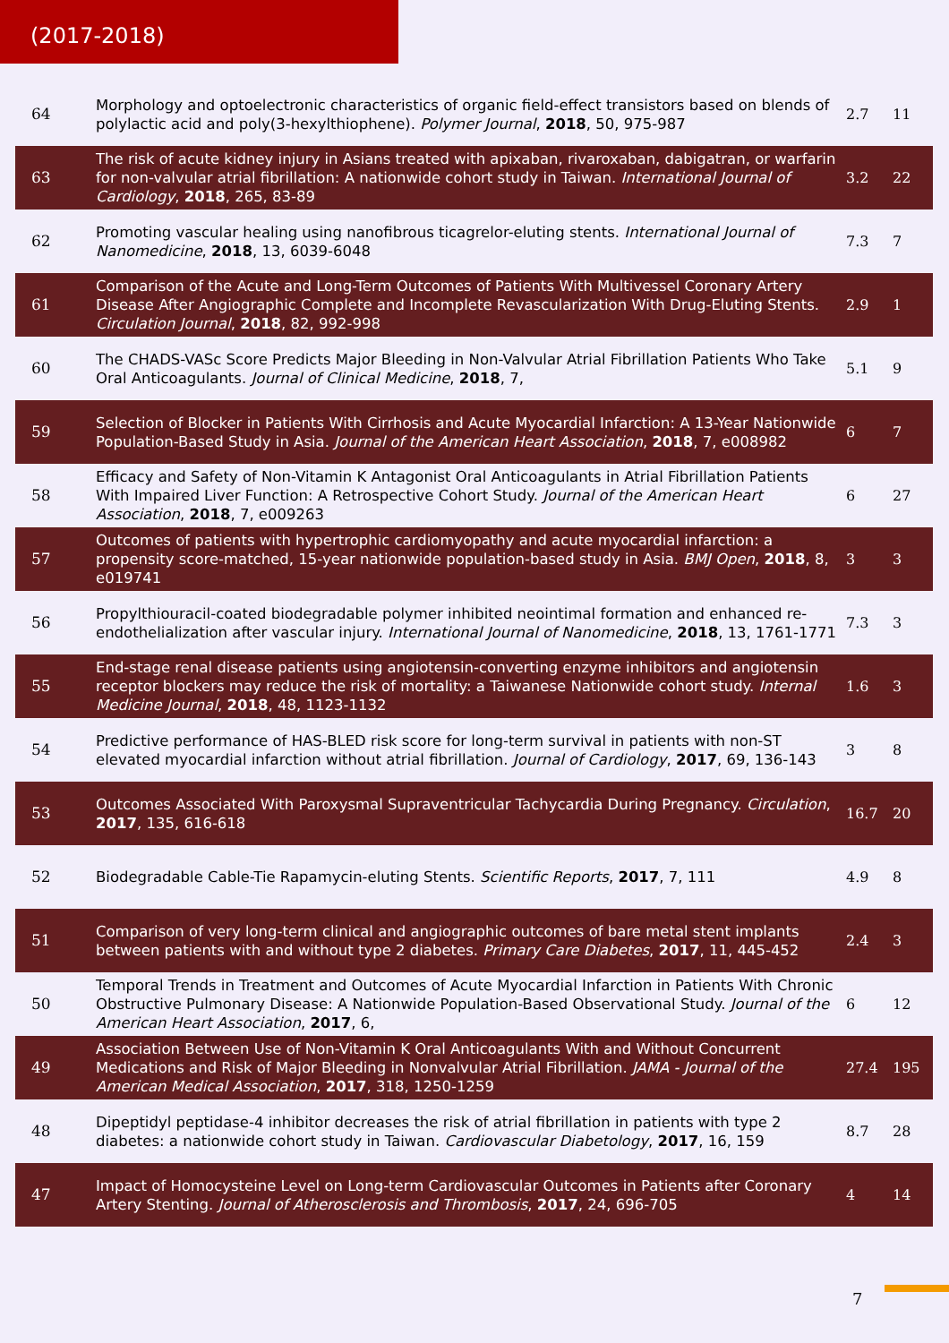(2017-2018)
| 64 | Morphology and optoelectronic characteristics of organic field-effect transistors based on blends of polylactic acid and poly(3-hexylthiophene). Polymer Journal , 2018 , 50, 975-987 | 2.7 | 11 |
| 63 | The risk of acute kidney injury in Asians treated with apixaban, rivaroxaban, dabigatran, or warfarin for non-valvular atrial fibrillation: A nationwide cohort study in Taiwan. International Journal of Cardiology , 2018 , 265, 83-89 | 3.2 | 22 |
| 62 | Promoting vascular healing using nanofibrous ticagrelor-eluting stents. International Journal of Nanomedicine , 2018 , 13, 6039-6048 | 7.3 | 7 |
| 61 | Comparison of the Acute and Long-Term Outcomes of Patients With Multivessel Coronary Artery Disease After Angiographic Complete and Incomplete Revascularization With Drug-Eluting Stents. Circulation Journal , 2018 , 82, 992-998 | 2.9 | 1 |
| 60 | The CHADS-VASc Score Predicts Major Bleeding in Non-Valvular Atrial Fibrillation Patients Who Take Oral Anticoagulants. Journal of Clinical Medicine , 2018 , 7, | 5.1 | 9 |
| 59 | Selection of Blocker in Patients With Cirrhosis and Acute Myocardial Infarction: A 13-Year Nationwide Population-Based Study in Asia. Journal of the American Heart Association , 2018 , 7, e008982 | 6 | 7 |
| 58 | Efficacy and Safety of Non-Vitamin K Antagonist Oral Anticoagulants in Atrial Fibrillation Patients With Impaired Liver Function: A Retrospective Cohort Study. Journal of the American Heart Association , 2018 , 7, e009263 | 6 | 27 |
| 57 | Outcomes of patients with hypertrophic cardiomyopathy and acute myocardial infarction: a propensity score-matched, 15-year nationwide population-based study in Asia. BMJ Open , 2018 , 8, e019741 | 3 | 3 |
| 56 | Propylthiouracil-coated biodegradable polymer inhibited neointimal formation and enhanced re-endothelialization after vascular injury. International Journal of Nanomedicine , 2018 , 13, 1761-1771 | 7.3 | 3 |
| 55 | End-stage renal disease patients using angiotensin-converting enzyme inhibitors and angiotensin receptor blockers may reduce the risk of mortality: a Taiwanese Nationwide cohort study. Internal Medicine Journal , 2018 , 48, 1123-1132 | 1.6 | 3 |
| 54 | Predictive performance of HAS-BLED risk score for long-term survival in patients with non-ST elevated myocardial infarction without atrial fibrillation. Journal of Cardiology , 2017 , 69, 136-143 | 3 | 8 |
| 53 | Outcomes Associated With Paroxysmal Supraventricular Tachycardia During Pregnancy. Circulation , 2017 , 135, 616-618 | 16.7 | 20 |
| 52 | Biodegradable Cable-Tie Rapamycin-eluting Stents. Scientific Reports , 2017 , 7, 111 | 4.9 | 8 |
| 51 | Comparison of very long-term clinical and angiographic outcomes of bare metal stent implants between patients with and without type 2 diabetes. Primary Care Diabetes , 2017 , 11, 445-452 | 2.4 | 3 |
| 50 | Temporal Trends in Treatment and Outcomes of Acute Myocardial Infarction in Patients With Chronic Obstructive Pulmonary Disease: A Nationwide Population-Based Observational Study. Journal of the American Heart Association , 2017 , 6, | 6 | 12 |
| 49 | Association Between Use of Non-Vitamin K Oral Anticoagulants With and Without Concurrent Medications and Risk of Major Bleeding in Nonvalvular Atrial Fibrillation. JAMA - Journal of the American Medical Association , 2017 , 318, 1250-1259 | 27.4 | 195 |
| 48 | Dipeptidyl peptidase-4 inhibitor decreases the risk of atrial fibrillation in patients with type 2 diabetes: a nationwide cohort study in Taiwan. Cardiovascular Diabetology , 2017 , 16, 159 | 8.7 | 28 |
| 47 | Impact of Homocysteine Level on Long-term Cardiovascular Outcomes in Patients after Coronary Artery Stenting. Journal of Atherosclerosis and Thrombosis , 2017 , 24, 696-705 | 4 | 14 |
7